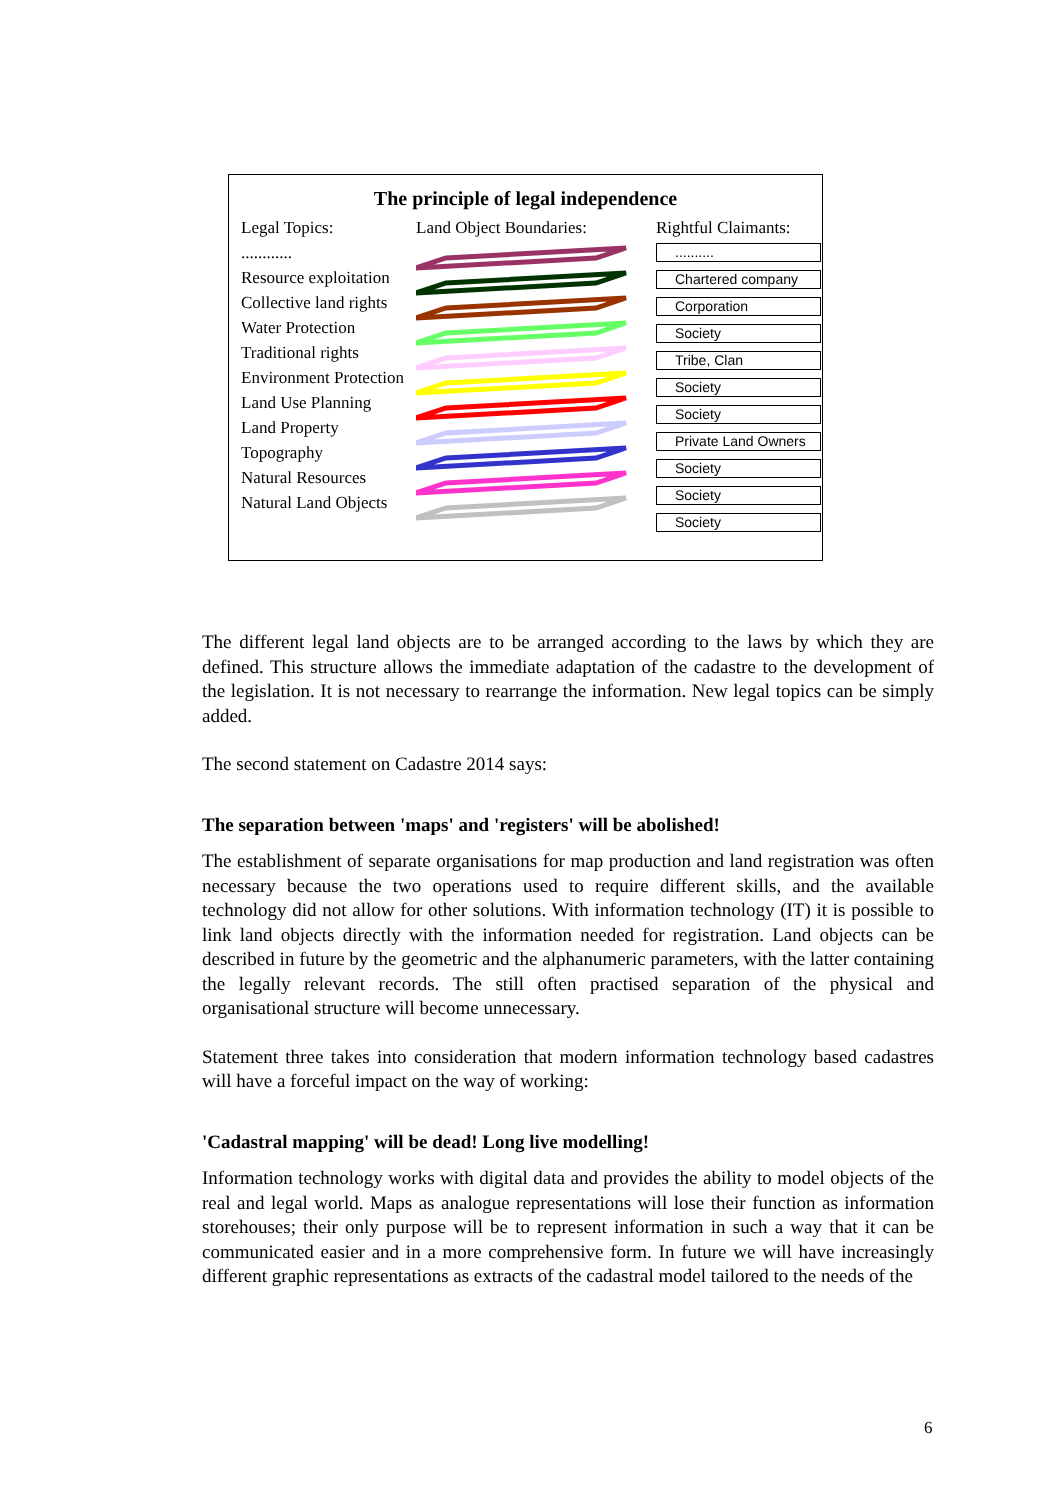The principle of legal independence
Legal Topics:
............
Resource exploitation
Collective land rights
Water Protection
Traditional rights
Environment Protection
Land Use Planning
Land Property
Topography
Natural Resources
Natural Land Objects
Land Object Boundaries: Rightful Claimants:
..........
Chartered company
Corporation
Society
Tribe, Clan
Society
Society
Private Land Owners
Society
Society
Society
The different legal land objects are to be arranged according to the laws by which they are defined. This structure allows the immediate adaptation of the cadastre to the development of the legislation. It is not necessary to rearrange the information. New legal topics can be simply added.
The second statement on Cadastre 2014 says:
The separation between 'maps' and 'registers' will be abolished!
The establishment of separate organisations for map production and land registration was often necessary because the two operations used to require different skills, and the available technology did not allow for other solutions. With information technology (IT) it is possible to link land objects directly with the information needed for registration. Land objects can be described in future by the geometric and the alphanumeric parameters, with the latter containing the legally relevant records. The still often practised separation of the physical and organisational structure will become unnecessary.
Statement three takes into consideration that modern information technology based cadastres will have a forceful impact on the way of working:
'Cadastral mapping' will be dead! Long live modelling!
Information technology works with digital data and provides the ability to model objects of the real and legal world. Maps as analogue representations will lose their function as information storehouses; their only purpose will be to represent information in such a way that it can be communicated easier and in a more comprehensive form. In future we will have increasingly different graphic representations as extracts of the cadastral model tailored to the needs of the
6